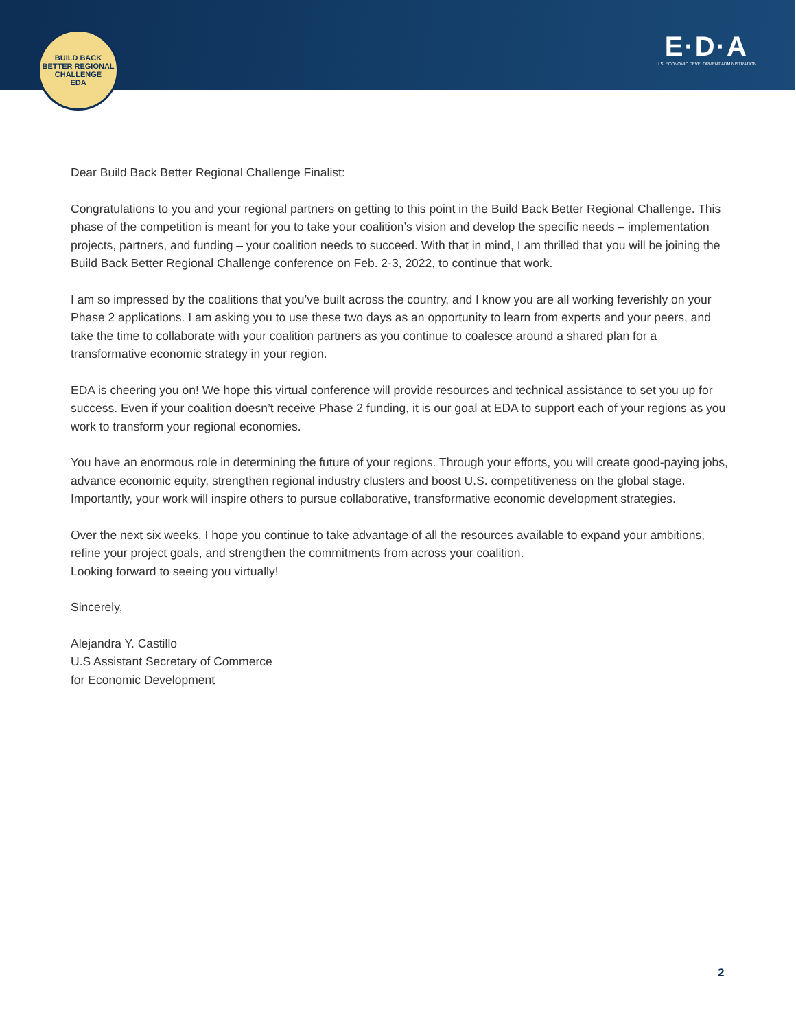BUILD BACK BETTER REGIONAL CHALLENGE
EDA
E·D·A
U.S. ECONOMIC DEVELOPMENT ADMINISTRATION
Dear Build Back Better Regional Challenge Finalist:
Congratulations to you and your regional partners on getting to this point in the Build Back Better Regional Challenge. This phase of the competition is meant for you to take your coalition’s vision and develop the specific needs – implementation projects, partners, and funding – your coalition needs to succeed. With that in mind, I am thrilled that you will be joining the Build Back Better Regional Challenge conference on Feb. 2-3, 2022, to continue that work.
I am so impressed by the coalitions that you’ve built across the country, and I know you are all working feverishly on your Phase 2 applications. I am asking you to use these two days as an opportunity to learn from experts and your peers, and take the time to collaborate with your coalition partners as you continue to coalesce around a shared plan for a transformative economic strategy in your region.
EDA is cheering you on! We hope this virtual conference will provide resources and technical assistance to set you up for success. Even if your coalition doesn’t receive Phase 2 funding, it is our goal at EDA to support each of your regions as you work to transform your regional economies.
You have an enormous role in determining the future of your regions. Through your efforts, you will create good-paying jobs, advance economic equity, strengthen regional industry clusters and boost U.S. competitiveness on the global stage. Importantly, your work will inspire others to pursue collaborative, transformative economic development strategies.
Over the next six weeks, I hope you continue to take advantage of all the resources available to expand your ambitions, refine your project goals, and strengthen the commitments from across your coalition.
Looking forward to seeing you virtually!
Sincerely,
Alejandra Y. Castillo
U.S Assistant Secretary of Commerce
for Economic Development
2